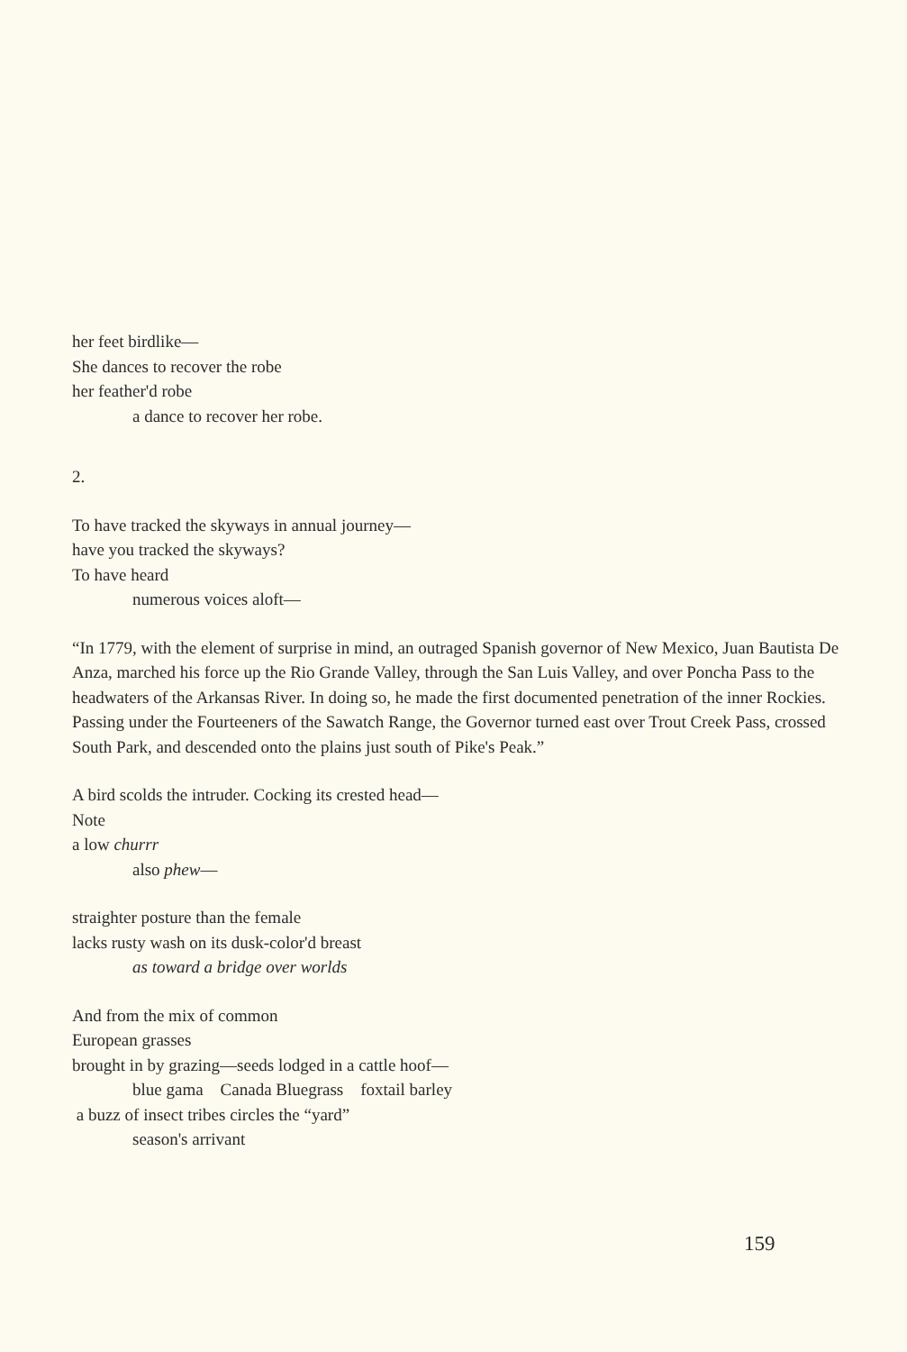her feet birdlike—
She dances to recover the robe
her feather'd robe
a dance to recover her robe.
2.
To have tracked the skyways in annual journey—
have you tracked the skyways?
To have heard
numerous voices aloft—
“In 1779, with the element of surprise in mind, an outraged Spanish governor of New Mexico, Juan Bautista De Anza, marched his force up the Rio Grande Valley, through the San Luis Valley, and over Poncha Pass to the headwaters of the Arkansas River. In doing so, he made the first documented penetration of the inner Rockies. Passing under the Fourteeners of the Sawatch Range, the Governor turned east over Trout Creek Pass, crossed South Park, and descended onto the plains just south of Pike's Peak.”
A bird scolds the intruder. Cocking its crested head—
Note
a low churrr
also phew—
straighter posture than the female
lacks rusty wash on its dusk-color'd breast
as toward a bridge over worlds
And from the mix of common
European grasses
brought in by grazing—seeds lodged in a cattle hoof—
blue gama Canada Bluegrass foxtail barley
a buzz of insect tribes circles the “yard”
season's arrivant
159